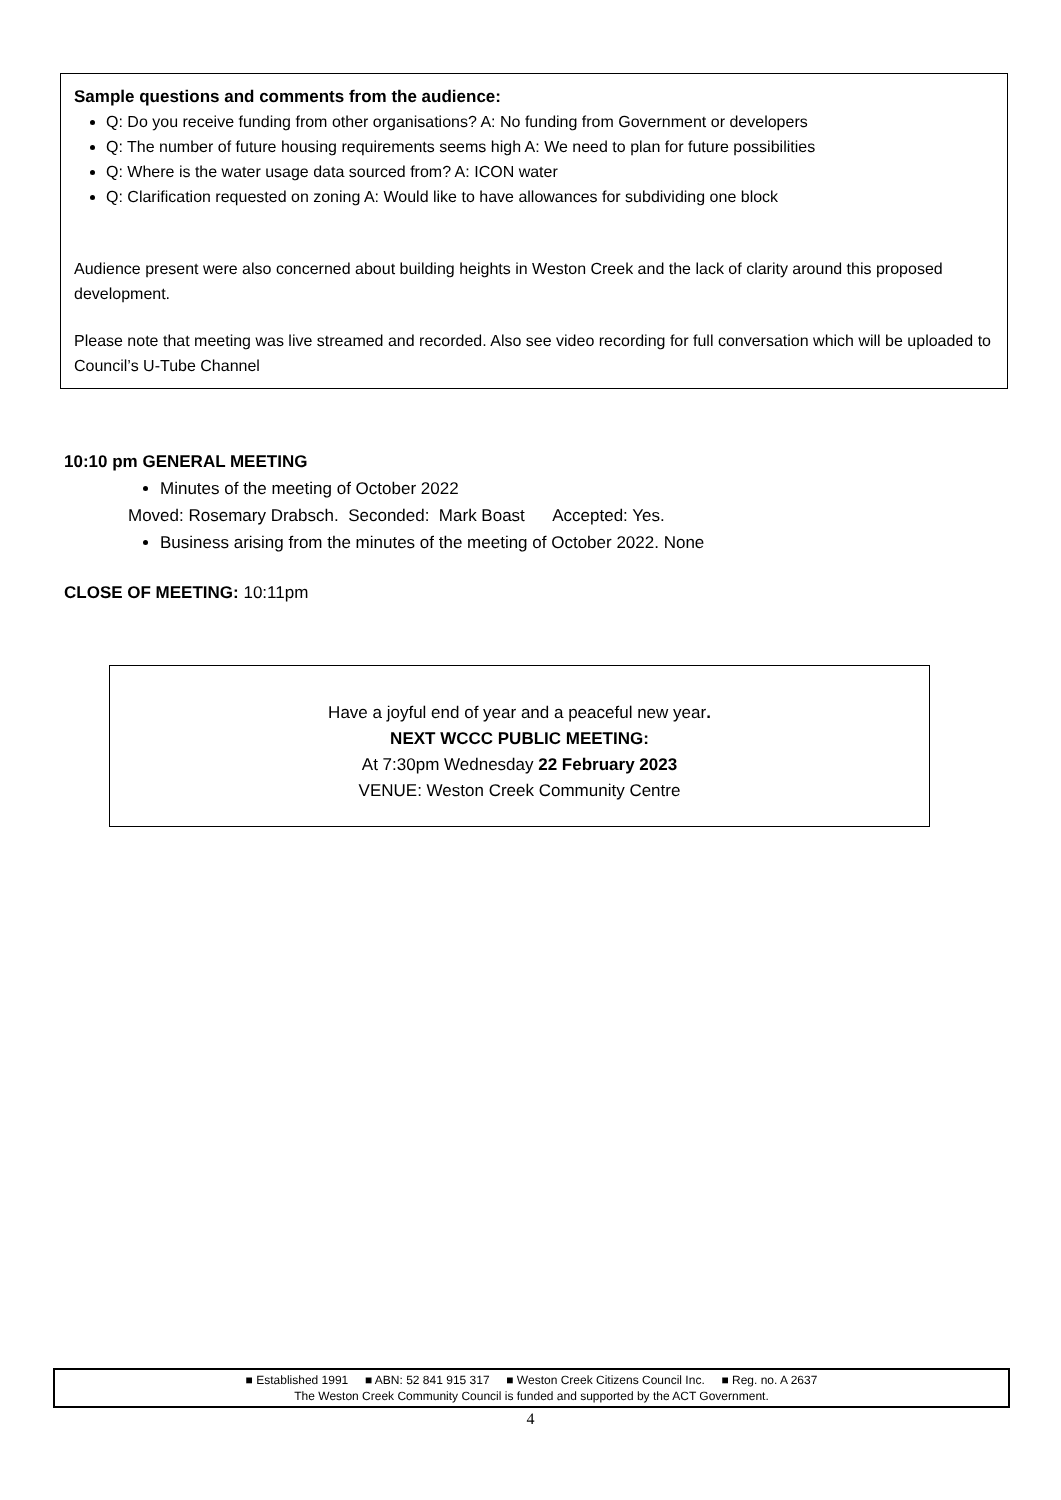Sample questions and comments from the audience:
Q: Do you receive funding from other organisations? A: No funding from Government or developers
Q: The number of future housing requirements seems high A: We need to plan for future possibilities
Q: Where is the water usage data sourced from? A: ICON water
Q: Clarification requested on zoning A: Would like to have allowances for subdividing one block
Audience present were also concerned about building heights in Weston Creek and the lack of clarity around this proposed development.
Please note that meeting was live streamed and recorded. Also see video recording for full conversation which will be uploaded to Council’s U-Tube Channel
10:10 pm GENERAL MEETING
Minutes of the meeting of October 2022
Moved: Rosemary Drabsch. Seconded: Mark Boast Accepted: Yes.
Business arising from the minutes of the meeting of October 2022. None
CLOSE OF MEETING: 10:11pm
Have a joyful end of year and a peaceful new year.
NEXT WCCC PUBLIC MEETING:
At 7:30pm Wednesday 22 February 2023
VENUE: Weston Creek Community Centre
■ Established 1991 ■ ABN: 52 841 915 317 ■ Weston Creek Citizens Council Inc. ■ Reg. no. A 2637
The Weston Creek Community Council is funded and supported by the ACT Government.
4